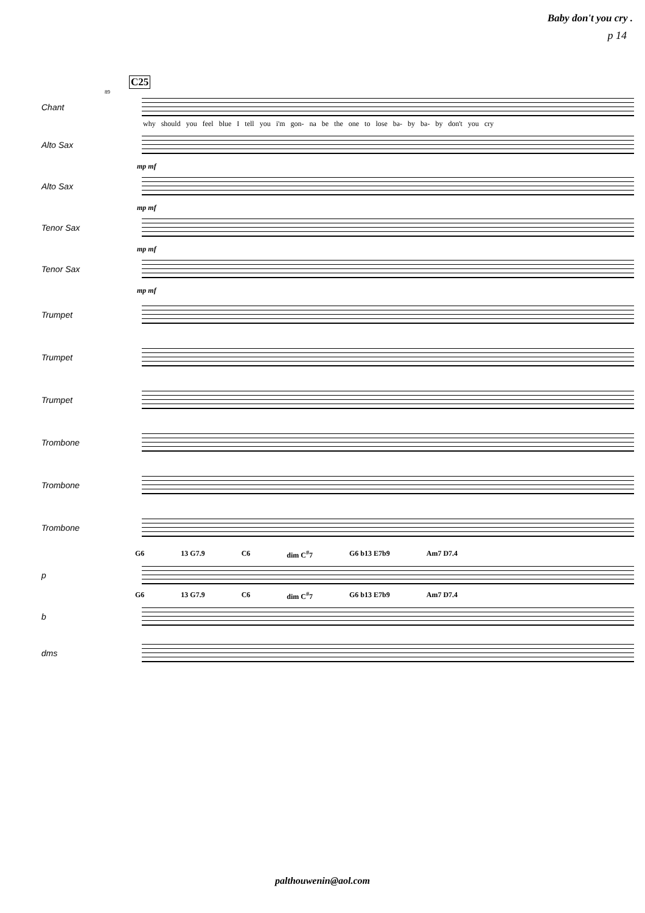Baby don't you cry .
p 14
C25
89
Chant
why should you feel blue I tell you i'm gon- na be the one to lose ba- by ba- by don't you cry
Alto Sax
mp mf
Alto Sax
mp mf
Tenor Sax
mp mf
Tenor Sax
mp mf
Trumpet
Trumpet
Trumpet
Trombone
Trombone
Trombone
G6 13 G7.9 C6 dim C<sup>#</sup>7 G6 b13 E7b9 Am7 D7.4
p
G6 13 G7.9 C6 dim C<sup>#</sup>7 G6 b13 E7b9 Am7 D7.4
b
dms
palthouwenin@aol.com